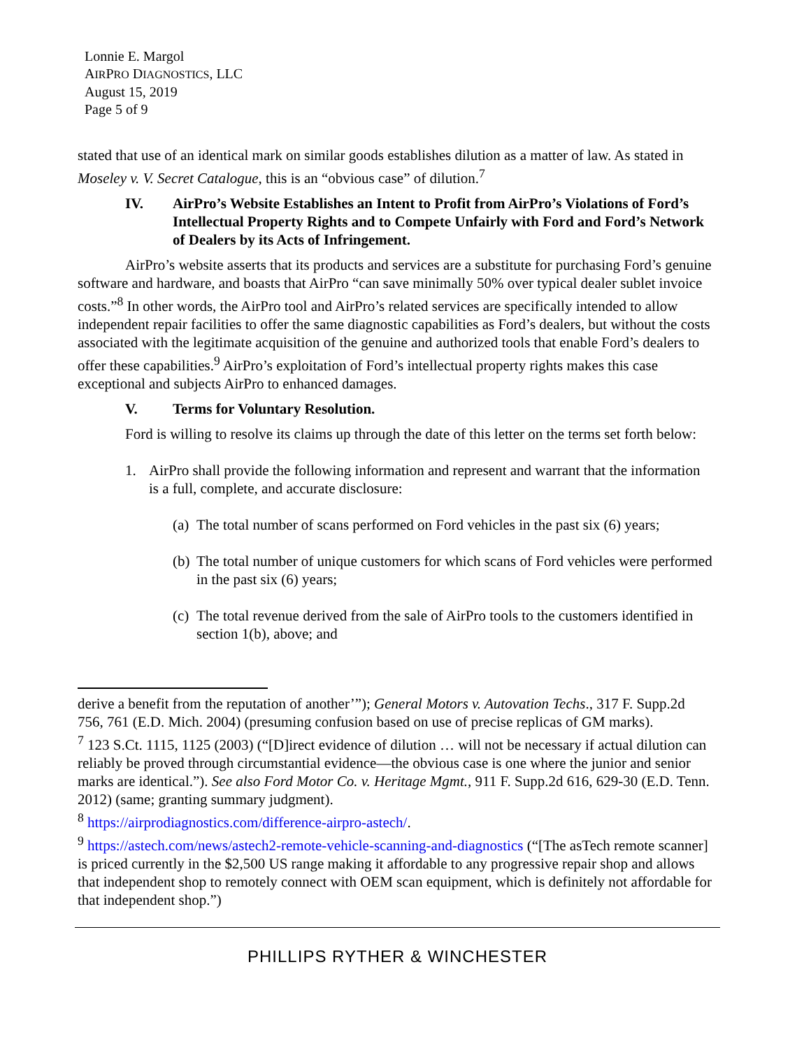Lonnie E. Margol
AIRPRO DIAGNOSTICS, LLC
August 15, 2019
Page 5 of 9
stated that use of an identical mark on similar goods establishes dilution as a matter of law. As stated in Moseley v. V. Secret Catalogue, this is an “obvious case” of dilution.<sup>7</sup>
IV. AirPro’s Website Establishes an Intent to Profit from AirPro’s Violations of Ford’s Intellectual Property Rights and to Compete Unfairly with Ford and Ford’s Network of Dealers by its Acts of Infringement.
AirPro’s website asserts that its products and services are a substitute for purchasing Ford’s genuine software and hardware, and boasts that AirPro “can save minimally 50% over typical dealer sublet invoice costs.”<sup>8</sup> In other words, the AirPro tool and AirPro’s related services are specifically intended to allow independent repair facilities to offer the same diagnostic capabilities as Ford’s dealers, but without the costs associated with the legitimate acquisition of the genuine and authorized tools that enable Ford’s dealers to offer these capabilities.<sup>9</sup> AirPro’s exploitation of Ford’s intellectual property rights makes this case exceptional and subjects AirPro to enhanced damages.
V. Terms for Voluntary Resolution.
Ford is willing to resolve its claims up through the date of this letter on the terms set forth below:
1. AirPro shall provide the following information and represent and warrant that the information is a full, complete, and accurate disclosure:
(a) The total number of scans performed on Ford vehicles in the past six (6) years;
(b) The total number of unique customers for which scans of Ford vehicles were performed in the past six (6) years;
(c) The total revenue derived from the sale of AirPro tools to the customers identified in section 1(b), above; and
derive a benefit from the reputation of another’”); General Motors v. Autovation Techs., 317 F. Supp.2d 756, 761 (E.D. Mich. 2004) (presuming confusion based on use of precise replicas of GM marks).
<sup>7</sup> 123 S.Ct. 1115, 1125 (2003) (“[D]irect evidence of dilution … will not be necessary if actual dilution can reliably be proved through circumstantial evidence—the obvious case is one where the junior and senior marks are identical.”). See also Ford Motor Co. v. Heritage Mgmt., 911 F. Supp.2d 616, 629-30 (E.D. Tenn. 2012) (same; granting summary judgment).
<sup>8</sup> https://airprodiagnostics.com/difference-airpro-astech/.
<sup>9</sup> https://astech.com/news/astech2-remote-vehicle-scanning-and-diagnostics (“[The asTech remote scanner] is priced currently in the $2,500 US range making it affordable to any progressive repair shop and allows that independent shop to remotely connect with OEM scan equipment, which is definitely not affordable for that independent shop.”)
PHILLIPS RYTHER & WINCHESTER